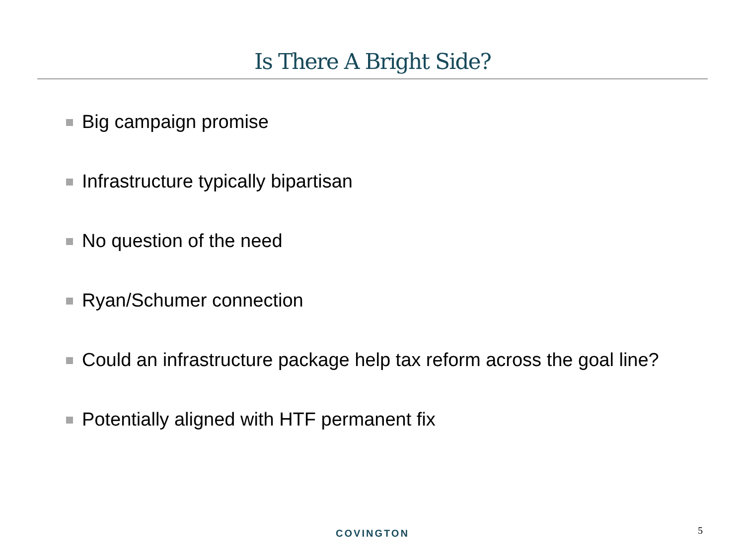Is There A Bright Side?
Big campaign promise
Infrastructure typically bipartisan
No question of the need
Ryan/Schumer connection
Could an infrastructure package help tax reform across the goal line?
Potentially aligned with HTF permanent fix
COVINGTON 5